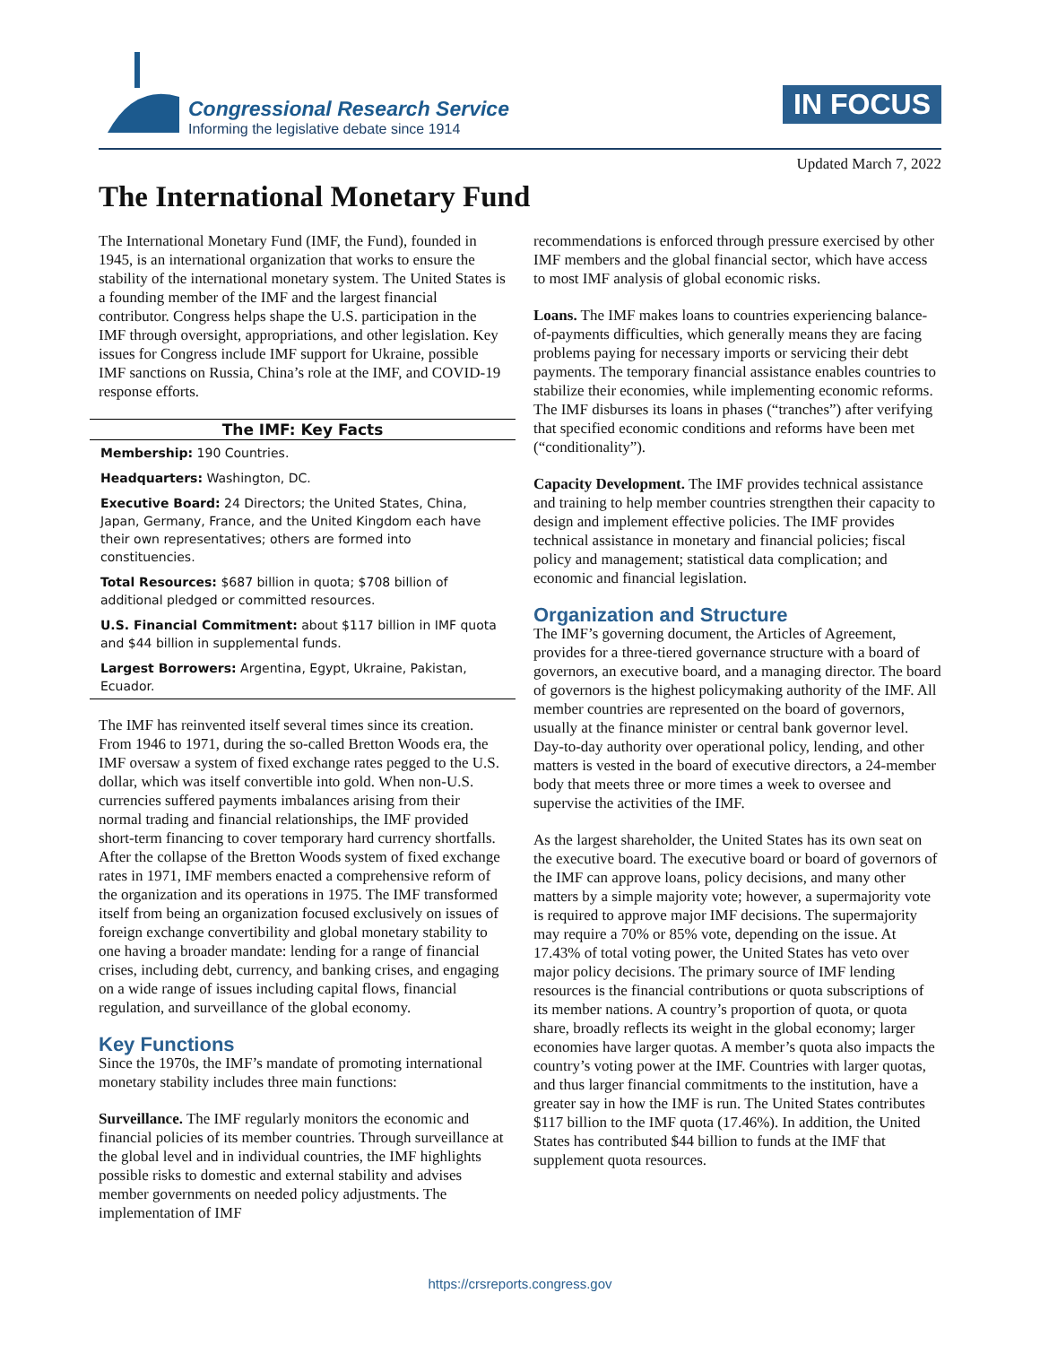Congressional Research Service
Informing the legislative debate since 1914
IN FOCUS
Updated March 7, 2022
The International Monetary Fund
The International Monetary Fund (IMF, the Fund), founded in 1945, is an international organization that works to ensure the stability of the international monetary system. The United States is a founding member of the IMF and the largest financial contributor. Congress helps shape the U.S. participation in the IMF through oversight, appropriations, and other legislation. Key issues for Congress include IMF support for Ukraine, possible IMF sanctions on Russia, China’s role at the IMF, and COVID-19 response efforts.
The IMF: Key Facts
Membership: 190 Countries.
Headquarters: Washington, DC.
Executive Board: 24 Directors; the United States, China, Japan, Germany, France, and the United Kingdom each have their own representatives; others are formed into constituencies.
Total Resources: $687 billion in quota; $708 billion of additional pledged or committed resources.
U.S. Financial Commitment: about $117 billion in IMF quota and $44 billion in supplemental funds.
Largest Borrowers: Argentina, Egypt, Ukraine, Pakistan, Ecuador.
The IMF has reinvented itself several times since its creation. From 1946 to 1971, during the so-called Bretton Woods era, the IMF oversaw a system of fixed exchange rates pegged to the U.S. dollar, which was itself convertible into gold. When non-U.S. currencies suffered payments imbalances arising from their normal trading and financial relationships, the IMF provided short-term financing to cover temporary hard currency shortfalls. After the collapse of the Bretton Woods system of fixed exchange rates in 1971, IMF members enacted a comprehensive reform of the organization and its operations in 1975. The IMF transformed itself from being an organization focused exclusively on issues of foreign exchange convertibility and global monetary stability to one having a broader mandate: lending for a range of financial crises, including debt, currency, and banking crises, and engaging on a wide range of issues including capital flows, financial regulation, and surveillance of the global economy.
Key Functions
Since the 1970s, the IMF’s mandate of promoting international monetary stability includes three main functions:
Surveillance. The IMF regularly monitors the economic and financial policies of its member countries. Through surveillance at the global level and in individual countries, the IMF highlights possible risks to domestic and external stability and advises member governments on needed policy adjustments. The implementation of IMF
recommendations is enforced through pressure exercised by other IMF members and the global financial sector, which have access to most IMF analysis of global economic risks.
Loans. The IMF makes loans to countries experiencing balance-of-payments difficulties, which generally means they are facing problems paying for necessary imports or servicing their debt payments. The temporary financial assistance enables countries to stabilize their economies, while implementing economic reforms. The IMF disburses its loans in phases (“tranches”) after verifying that specified economic conditions and reforms have been met (“conditionality”).
Capacity Development. The IMF provides technical assistance and training to help member countries strengthen their capacity to design and implement effective policies. The IMF provides technical assistance in monetary and financial policies; fiscal policy and management; statistical data complication; and economic and financial legislation.
Organization and Structure
The IMF’s governing document, the Articles of Agreement, provides for a three-tiered governance structure with a board of governors, an executive board, and a managing director. The board of governors is the highest policymaking authority of the IMF. All member countries are represented on the board of governors, usually at the finance minister or central bank governor level. Day-to-day authority over operational policy, lending, and other matters is vested in the board of executive directors, a 24-member body that meets three or more times a week to oversee and supervise the activities of the IMF.
As the largest shareholder, the United States has its own seat on the executive board. The executive board or board of governors of the IMF can approve loans, policy decisions, and many other matters by a simple majority vote; however, a supermajority vote is required to approve major IMF decisions. The supermajority may require a 70% or 85% vote, depending on the issue. At 17.43% of total voting power, the United States has veto over major policy decisions. The primary source of IMF lending resources is the financial contributions or quota subscriptions of its member nations. A country’s proportion of quota, or quota share, broadly reflects its weight in the global economy; larger economies have larger quotas. A member’s quota also impacts the country’s voting power at the IMF. Countries with larger quotas, and thus larger financial commitments to the institution, have a greater say in how the IMF is run. The United States contributes $117 billion to the IMF quota (17.46%). In addition, the United States has contributed $44 billion to funds at the IMF that supplement quota resources.
https://crsreports.congress.gov